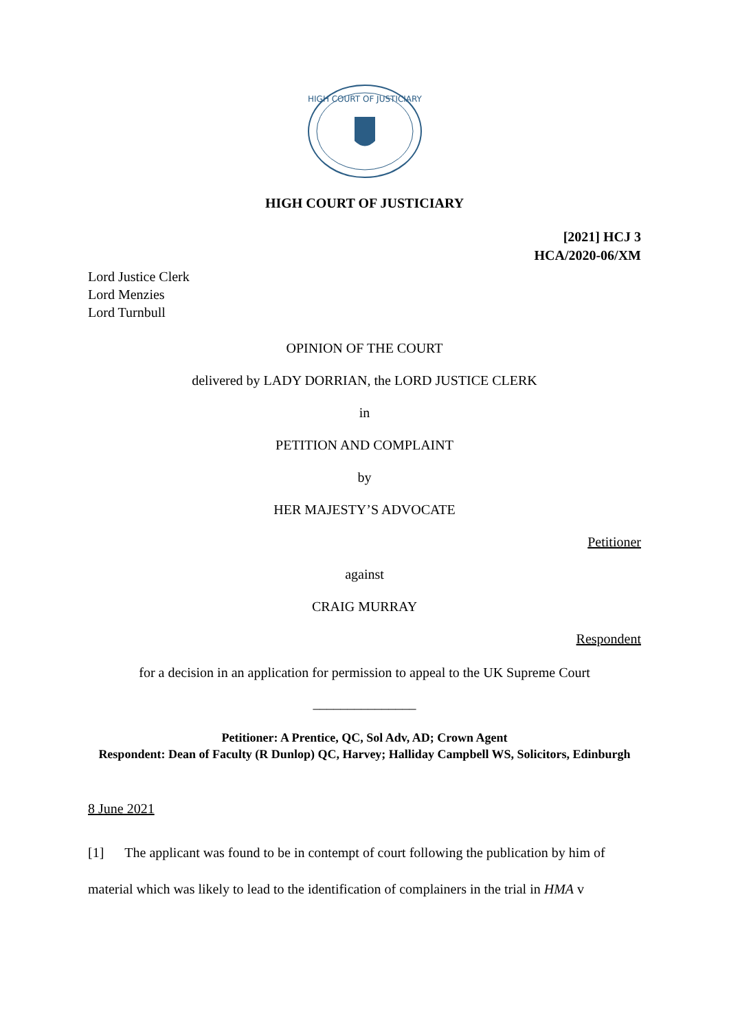HIGH COURT OF JUSTICIARY
HIGH COURT OF JUSTICIARY
[2021] HCJ 3
HCA/2020-06/XM
Lord Justice Clerk
Lord Menzies
Lord Turnbull
OPINION OF THE COURT
delivered by LADY DORRIAN, the LORD JUSTICE CLERK
in
PETITION AND COMPLAINT
by
HER MAJESTY’S ADVOCATE
Petitioner
against
CRAIG MURRAY
Respondent
for a decision in an application for permission to appeal to the UK Supreme Court
_______________
Petitioner: A Prentice, QC, Sol Adv, AD; Crown Agent
Respondent: Dean of Faculty (R Dunlop) QC, Harvey; Halliday Campbell WS, Solicitors, Edinburgh
8 June 2021
[1] The applicant was found to be in contempt of court following the publication by him of material which was likely to lead to the identification of complainers in the trial in HMA v